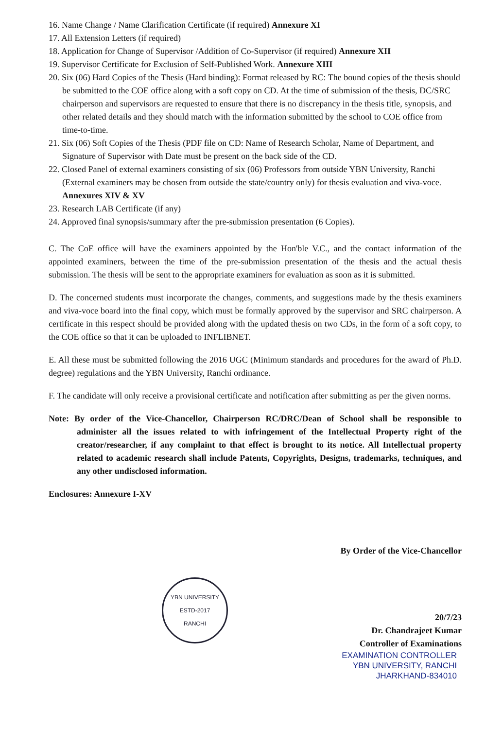16. Name Change / Name Clarification Certificate (if required) Annexure XI
17. All Extension Letters (if required)
18. Application for Change of Supervisor /Addition of Co-Supervisor (if required) Annexure XII
19. Supervisor Certificate for Exclusion of Self-Published Work. Annexure XIII
20. Six (06) Hard Copies of the Thesis (Hard binding): Format released by RC: The bound copies of the thesis should be submitted to the COE office along with a soft copy on CD. At the time of submission of the thesis, DC/SRC chairperson and supervisors are requested to ensure that there is no discrepancy in the thesis title, synopsis, and other related details and they should match with the information submitted by the school to COE office from time-to-time.
21. Six (06) Soft Copies of the Thesis (PDF file on CD: Name of Research Scholar, Name of Department, and Signature of Supervisor with Date must be present on the back side of the CD.
22. Closed Panel of external examiners consisting of six (06) Professors from outside YBN University, Ranchi (External examiners may be chosen from outside the state/country only) for thesis evaluation and viva-voce. Annexures XIV & XV
23. Research LAB Certificate (if any)
24. Approved final synopsis/summary after the pre-submission presentation (6 Copies).
C. The CoE office will have the examiners appointed by the Hon'ble V.C., and the contact information of the appointed examiners, between the time of the pre-submission presentation of the thesis and the actual thesis submission. The thesis will be sent to the appropriate examiners for evaluation as soon as it is submitted.
D. The concerned students must incorporate the changes, comments, and suggestions made by the thesis examiners and viva-voce board into the final copy, which must be formally approved by the supervisor and SRC chairperson. A certificate in this respect should be provided along with the updated thesis on two CDs, in the form of a soft copy, to the COE office so that it can be uploaded to INFLIBNET.
E. All these must be submitted following the 2016 UGC (Minimum standards and procedures for the award of Ph.D. degree) regulations and the YBN University, Ranchi ordinance.
F. The candidate will only receive a provisional certificate and notification after submitting as per the given norms.
Note: By order of the Vice-Chancellor, Chairperson RC/DRC/Dean of School shall be responsible to administer all the issues related to with infringement of the Intellectual Property right of the creator/researcher, if any complaint to that effect is brought to its notice. All Intellectual property related to academic research shall include Patents, Copyrights, Designs, trademarks, techniques, and any other undisclosed information.
Enclosures: Annexure I-XV
By Order of the Vice-Chancellor
YBN UNIVERSITY
ESTD-2017
RANCHI
20/7/23
Dr. Chandrajeet Kumar
Controller of Examinations
EXAMINATION CONTROLLER
YBN UNIVERSITY, RANCHI
JHARKHAND-834010